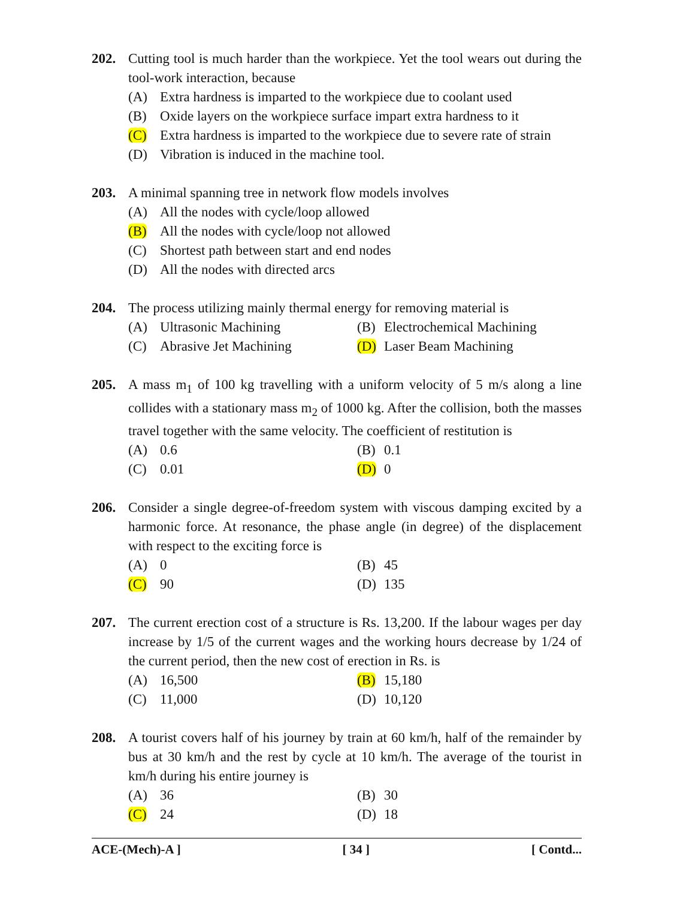202. Cutting tool is much harder than the workpiece. Yet the tool wears out during the tool-work interaction, because
(A) Extra hardness is imparted to the workpiece due to coolant used
(B) Oxide layers on the workpiece surface impart extra hardness to it
(C) Extra hardness is imparted to the workpiece due to severe rate of strain
(D) Vibration is induced in the machine tool.
203. A minimal spanning tree in network flow models involves
(A) All the nodes with cycle/loop allowed
(B) All the nodes with cycle/loop not allowed
(C) Shortest path between start and end nodes
(D) All the nodes with directed arcs
204. The process utilizing mainly thermal energy for removing material is
(A) Ultrasonic Machining
(B) Electrochemical Machining
(C) Abrasive Jet Machining
(D) Laser Beam Machining
205. A mass m<sub>1</sub> of 100 kg travelling with a uniform velocity of 5 m/s along a line collides with a stationary mass m<sub>2</sub> of 1000 kg. After the collision, both the masses travel together with the same velocity. The coefficient of restitution is
(A) 0.6
(B) 0.1
(C) 0.01
(D) 0
206. Consider a single degree-of-freedom system with viscous damping excited by a harmonic force. At resonance, the phase angle (in degree) of the displacement with respect to the exciting force is
(A) 0
(B) 45
(C) 90
(D) 135
207. The current erection cost of a structure is Rs. 13,200. If the labour wages per day increase by 1/5 of the current wages and the working hours decrease by 1/24 of the current period, then the new cost of erection in Rs. is
(A) 16,500
(B) 15,180
(C) 11,000
(D) 10,120
208. A tourist covers half of his journey by train at 60 km/h, half of the remainder by bus at 30 km/h and the rest by cycle at 10 km/h. The average of the tourist in km/h during his entire journey is
(A) 36
(B) 30
(C) 24
(D) 18
ACE-(Mech)-A ] [ 34 ] [ Contd...